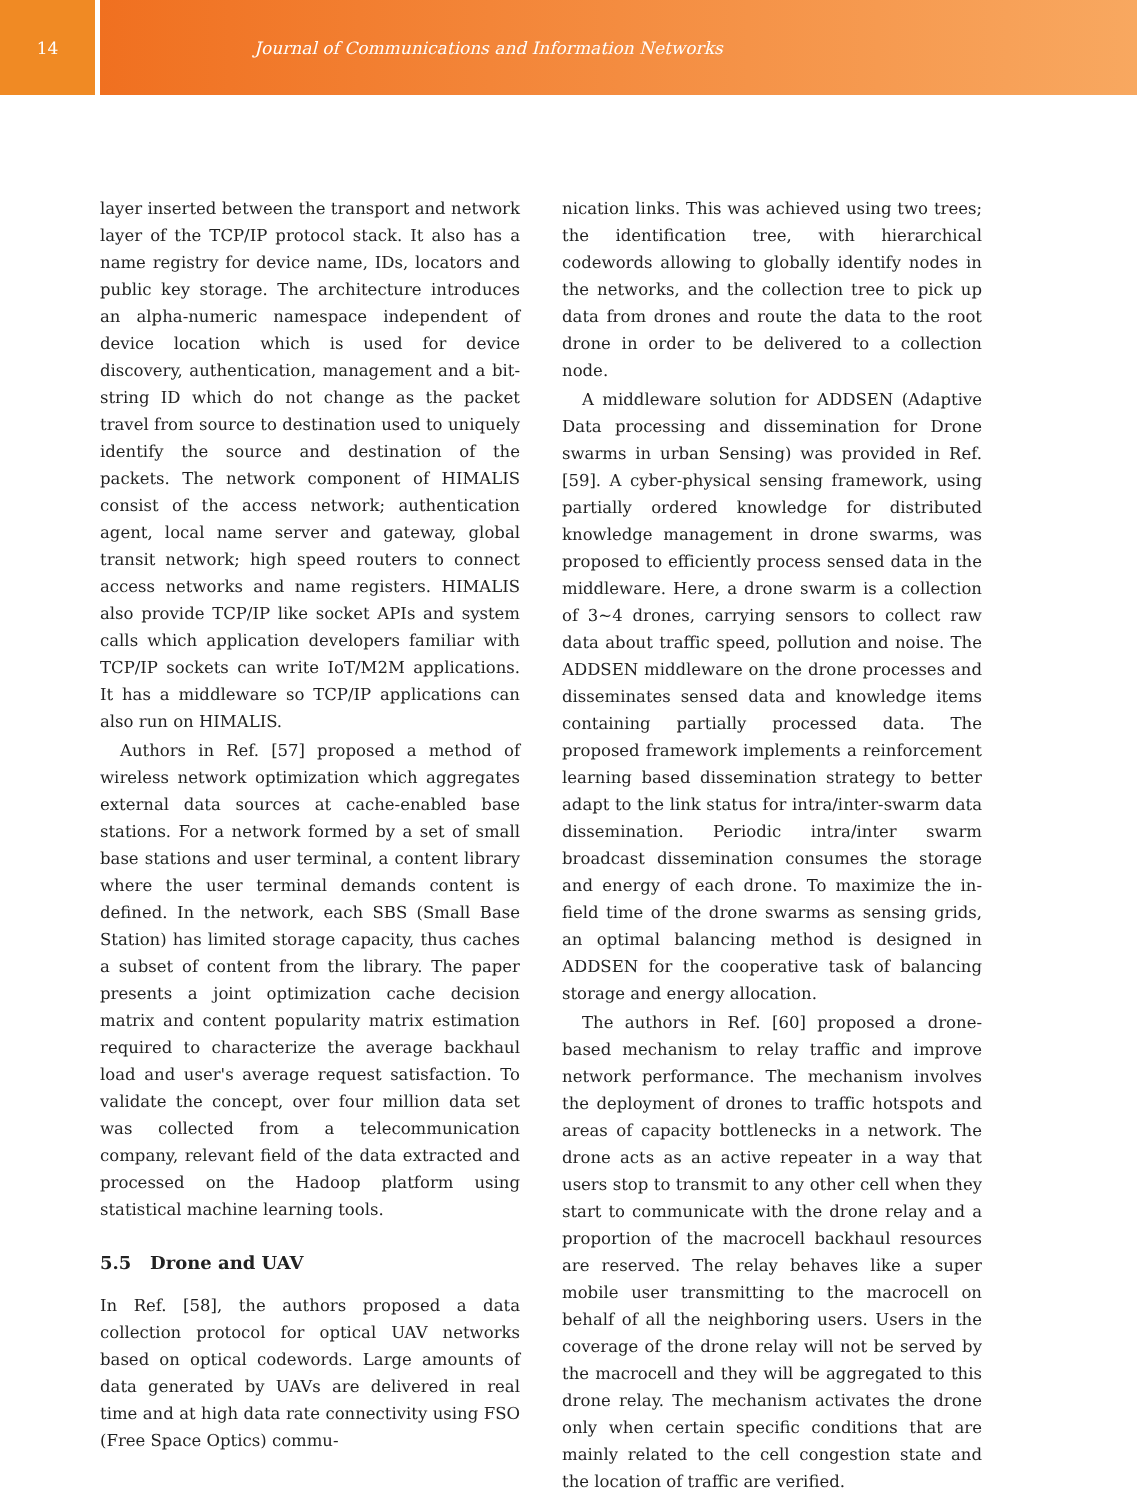14 Journal of Communications and Information Networks
layer inserted between the transport and network layer of the TCP/IP protocol stack. It also has a name registry for device name, IDs, locators and public key storage. The architecture introduces an alpha-numeric namespace independent of device location which is used for device discovery, authentication, management and a bit-string ID which do not change as the packet travel from source to destination used to uniquely identify the source and destination of the packets. The network component of HIMALIS consist of the access network; authentication agent, local name server and gateway, global transit network; high speed routers to connect access networks and name registers. HIMALIS also provide TCP/IP like socket APIs and system calls which application developers familiar with TCP/IP sockets can write IoT/M2M applications. It has a middleware so TCP/IP applications can also run on HIMALIS.
Authors in Ref. [57] proposed a method of wireless network optimization which aggregates external data sources at cache-enabled base stations. For a network formed by a set of small base stations and user terminal, a content library where the user terminal demands content is defined. In the network, each SBS (Small Base Station) has limited storage capacity, thus caches a subset of content from the library. The paper presents a joint optimization cache decision matrix and content popularity matrix estimation required to characterize the average backhaul load and user's average request satisfaction. To validate the concept, over four million data set was collected from a telecommunication company, relevant field of the data extracted and processed on the Hadoop platform using statistical machine learning tools.
5.5 Drone and UAV
In Ref. [58], the authors proposed a data collection protocol for optical UAV networks based on optical codewords. Large amounts of data generated by UAVs are delivered in real time and at high data rate connectivity using FSO (Free Space Optics) commu-
nication links. This was achieved using two trees; the identification tree, with hierarchical codewords allowing to globally identify nodes in the networks, and the collection tree to pick up data from drones and route the data to the root drone in order to be delivered to a collection node.
A middleware solution for ADDSEN (Adaptive Data processing and dissemination for Drone swarms in urban Sensing) was provided in Ref. [59]. A cyber-physical sensing framework, using partially ordered knowledge for distributed knowledge management in drone swarms, was proposed to efficiently process sensed data in the middleware. Here, a drone swarm is a collection of 3∼4 drones, carrying sensors to collect raw data about traffic speed, pollution and noise. The ADDSEN middleware on the drone processes and disseminates sensed data and knowledge items containing partially processed data. The proposed framework implements a reinforcement learning based dissemination strategy to better adapt to the link status for intra/inter-swarm data dissemination. Periodic intra/inter swarm broadcast dissemination consumes the storage and energy of each drone. To maximize the in-field time of the drone swarms as sensing grids, an optimal balancing method is designed in ADDSEN for the cooperative task of balancing storage and energy allocation.
The authors in Ref. [60] proposed a drone-based mechanism to relay traffic and improve network performance. The mechanism involves the deployment of drones to traffic hotspots and areas of capacity bottlenecks in a network. The drone acts as an active repeater in a way that users stop to transmit to any other cell when they start to communicate with the drone relay and a proportion of the macrocell backhaul resources are reserved. The relay behaves like a super mobile user transmitting to the macrocell on behalf of all the neighboring users. Users in the coverage of the drone relay will not be served by the macrocell and they will be aggregated to this drone relay. The mechanism activates the drone only when certain specific conditions that are mainly related to the cell congestion state and the location of traffic are verified.